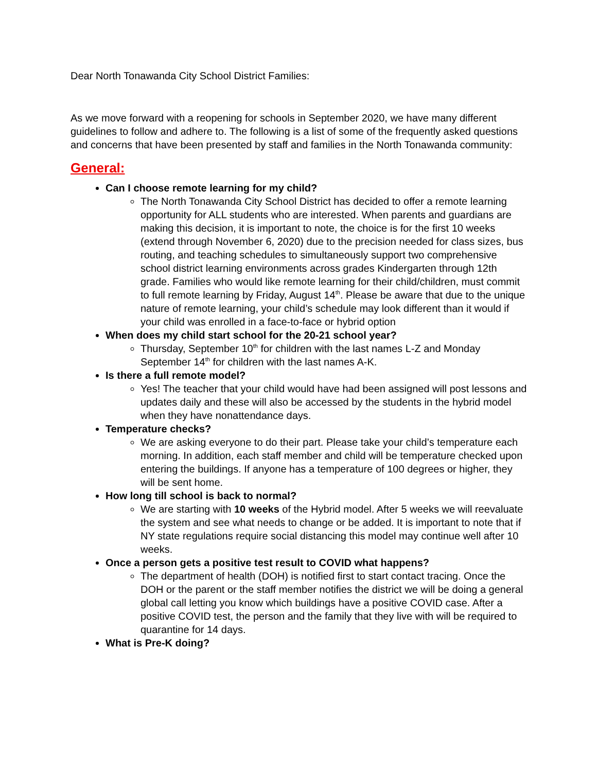Dear North Tonawanda City School District Families:
As we move forward with a reopening for schools in September 2020, we have many different guidelines to follow and adhere to. The following is a list of some of the frequently asked questions and concerns that have been presented by staff and families in the North Tonawanda community:
General:
Can I choose remote learning for my child?
The North Tonawanda City School District has decided to offer a remote learning opportunity for ALL students who are interested. When parents and guardians are making this decision, it is important to note, the choice is for the first 10 weeks (extend through November 6, 2020) due to the precision needed for class sizes, bus routing, and teaching schedules to simultaneously support two comprehensive school district learning environments across grades Kindergarten through 12th grade. Families who would like remote learning for their child/children, must commit to full remote learning by Friday, August 14<sup>th</sup>. Please be aware that due to the unique nature of remote learning, your child’s schedule may look different than it would if your child was enrolled in a face-to-face or hybrid option
When does my child start school for the 20-21 school year?
Thursday, September 10<sup>th</sup> for children with the last names L-Z and Monday September 14<sup>th</sup> for children with the last names A-K.
Is there a full remote model?
Yes! The teacher that your child would have had been assigned will post lessons and updates daily and these will also be accessed by the students in the hybrid model when they have nonattendance days.
Temperature checks?
We are asking everyone to do their part. Please take your child’s temperature each morning. In addition, each staff member and child will be temperature checked upon entering the buildings. If anyone has a temperature of 100 degrees or higher, they will be sent home.
How long till school is back to normal?
We are starting with 10 weeks of the Hybrid model. After 5 weeks we will reevaluate the system and see what needs to change or be added. It is important to note that if NY state regulations require social distancing this model may continue well after 10 weeks.
Once a person gets a positive test result to COVID what happens?
The department of health (DOH) is notified first to start contact tracing. Once the DOH or the parent or the staff member notifies the district we will be doing a general global call letting you know which buildings have a positive COVID case. After a positive COVID test, the person and the family that they live with will be required to quarantine for 14 days.
What is Pre-K doing?